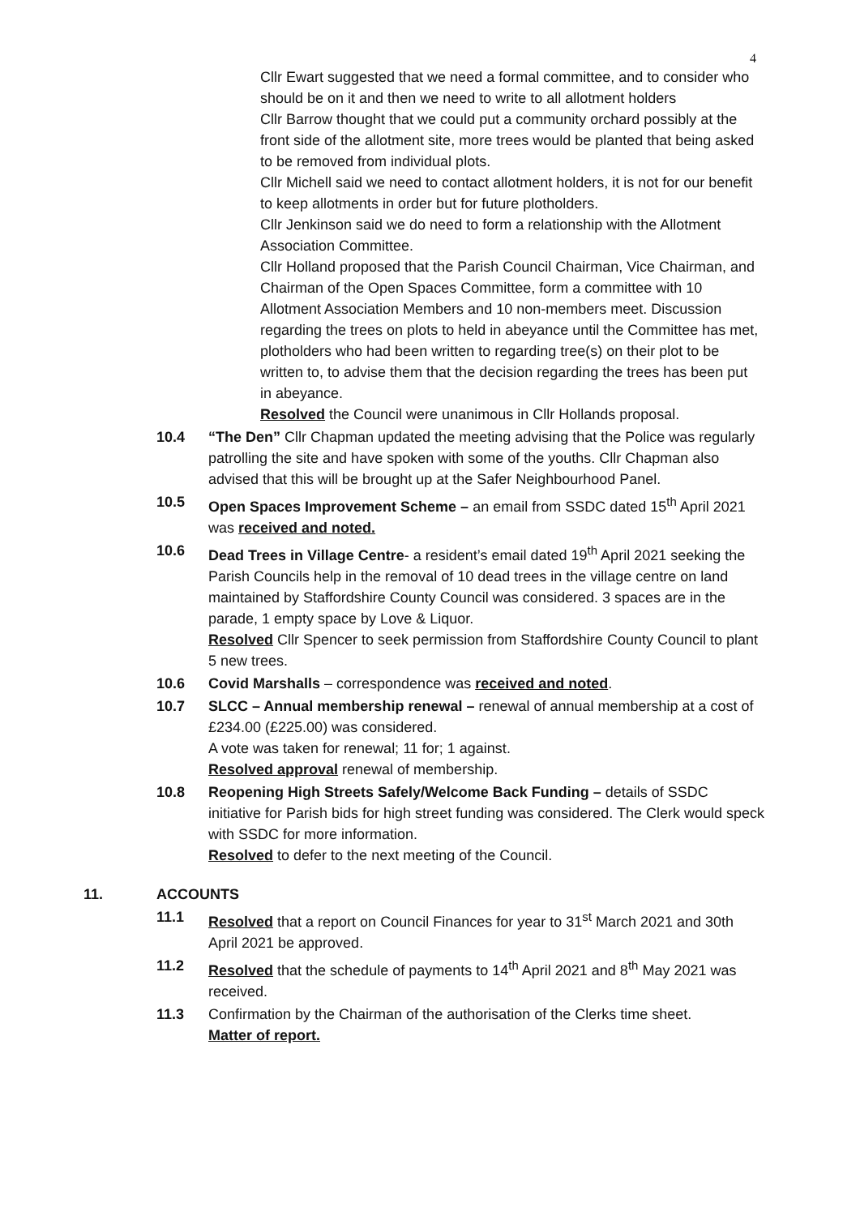4
Cllr Ewart suggested that we need a formal committee, and to consider who should be on it and then we need to write to all allotment holders
Cllr Barrow thought that we could put a community orchard possibly at the front side of the allotment site, more trees would be planted that being asked to be removed from individual plots.
Cllr Michell said we need to contact allotment holders, it is not for our benefit to keep allotments in order but for future plotholders.
Cllr Jenkinson said we do need to form a relationship with the Allotment Association Committee.
Cllr Holland proposed that the Parish Council Chairman, Vice Chairman, and Chairman of the Open Spaces Committee, form a committee with 10 Allotment Association Members and 10 non-members meet. Discussion regarding the trees on plots to held in abeyance until the Committee has met, plotholders who had been written to regarding tree(s) on their plot to be written to, to advise them that the decision regarding the trees has been put in abeyance.
Resolved the Council were unanimous in Cllr Hollands proposal.
10.4 “The Den” Cllr Chapman updated the meeting advising that the Police was regularly patrolling the site and have spoken with some of the youths. Cllr Chapman also advised that this will be brought up at the Safer Neighbourhood Panel.
10.5 Open Spaces Improvement Scheme – an email from SSDC dated 15<sup>th</sup> April 2021 was received and noted.
10.6 Dead Trees in Village Centre- a resident’s email dated 19<sup>th</sup> April 2021 seeking the Parish Councils help in the removal of 10 dead trees in the village centre on land maintained by Staffordshire County Council was considered. 3 spaces are in the parade, 1 empty space by Love & Liquor.
Resolved Cllr Spencer to seek permission from Staffordshire County Council to plant 5 new trees.
10.6 Covid Marshalls – correspondence was received and noted.
10.7 SLCC – Annual membership renewal – renewal of annual membership at a cost of £234.00 (£225.00) was considered.
A vote was taken for renewal; 11 for; 1 against.
Resolved approval renewal of membership.
10.8 Reopening High Streets Safely/Welcome Back Funding – details of SSDC initiative for Parish bids for high street funding was considered. The Clerk would speck with SSDC for more information.
Resolved to defer to the next meeting of the Council.
11. ACCOUNTS
11.1 Resolved that a report on Council Finances for year to 31<sup>st</sup> March 2021 and 30th April 2021 be approved.
11.2 Resolved that the schedule of payments to 14<sup>th</sup> April 2021 and 8<sup>th</sup> May 2021 was received.
11.3 Confirmation by the Chairman of the authorisation of the Clerks time sheet.
Matter of report.